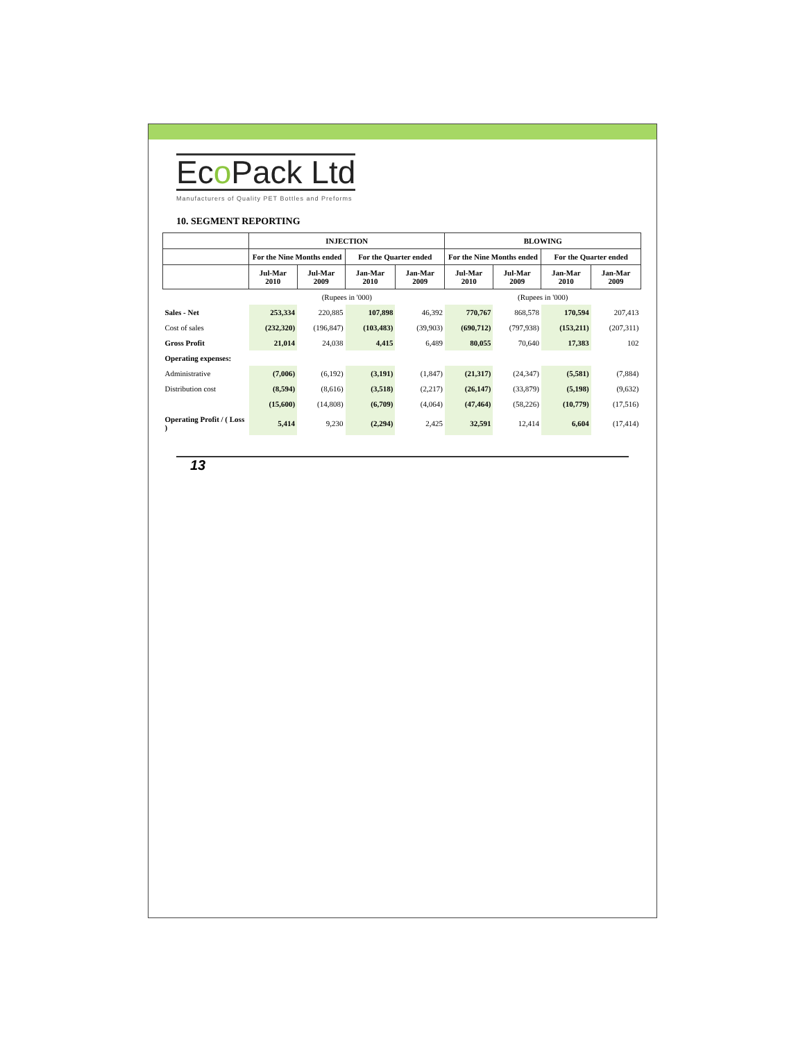Eco Pack Ltd
Manufacturers of Quality PET Bottles and Preforms
10. SEGMENT REPORTING
| | INJECTION | | | | BLOWING | | | |
| --- | --- | --- | --- | --- | --- | --- | --- | --- |
| | For the Nine Months ended | | For the Quarter ended | | For the Nine Months ended | | For the Quarter ended | |
| | Jul-Mar 2010 | Jul-Mar 2009 | Jan-Mar 2010 | Jan-Mar 2009 | Jul-Mar 2010 | Jul-Mar 2009 | Jan-Mar 2010 | Jan-Mar 2009 |
| | (Rupees in '000) | | | | (Rupees in '000) | | | |
| Sales - Net | 253,334 | 220,885 | 107,898 | 46,392 | 770,767 | 868,578 | 170,594 | 207,413 |
| Cost of sales | (232,320) | (196,847) | (103,483) | (39,903) | (690,712) | (797,938) | (153,211) | (207,311) |
| Gross Profit | 21,014 | 24,038 | 4,415 | 6,489 | 80,055 | 70,640 | 17,383 | 102 |
| Operating expenses: | | | | | | | | |
| Administrative | (7,006) | (6,192) | (3,191) | (1,847) | (21,317) | (24,347) | (5,581) | (7,884) |
| Distribution cost | (8,594) | (8,616) | (3,518) | (2,217) | (26,147) | (33,879) | (5,198) | (9,632) |
| | (15,600) | (14,808) | (6,709) | (4,064) | (47,464) | (58,226) | (10,779) | (17,516) |
| Operating Profit / ( Loss ) | 5,414 | 9,230 | (2,294) | 2,425 | 32,591 | 12,414 | 6,604 | (17,414) |
13